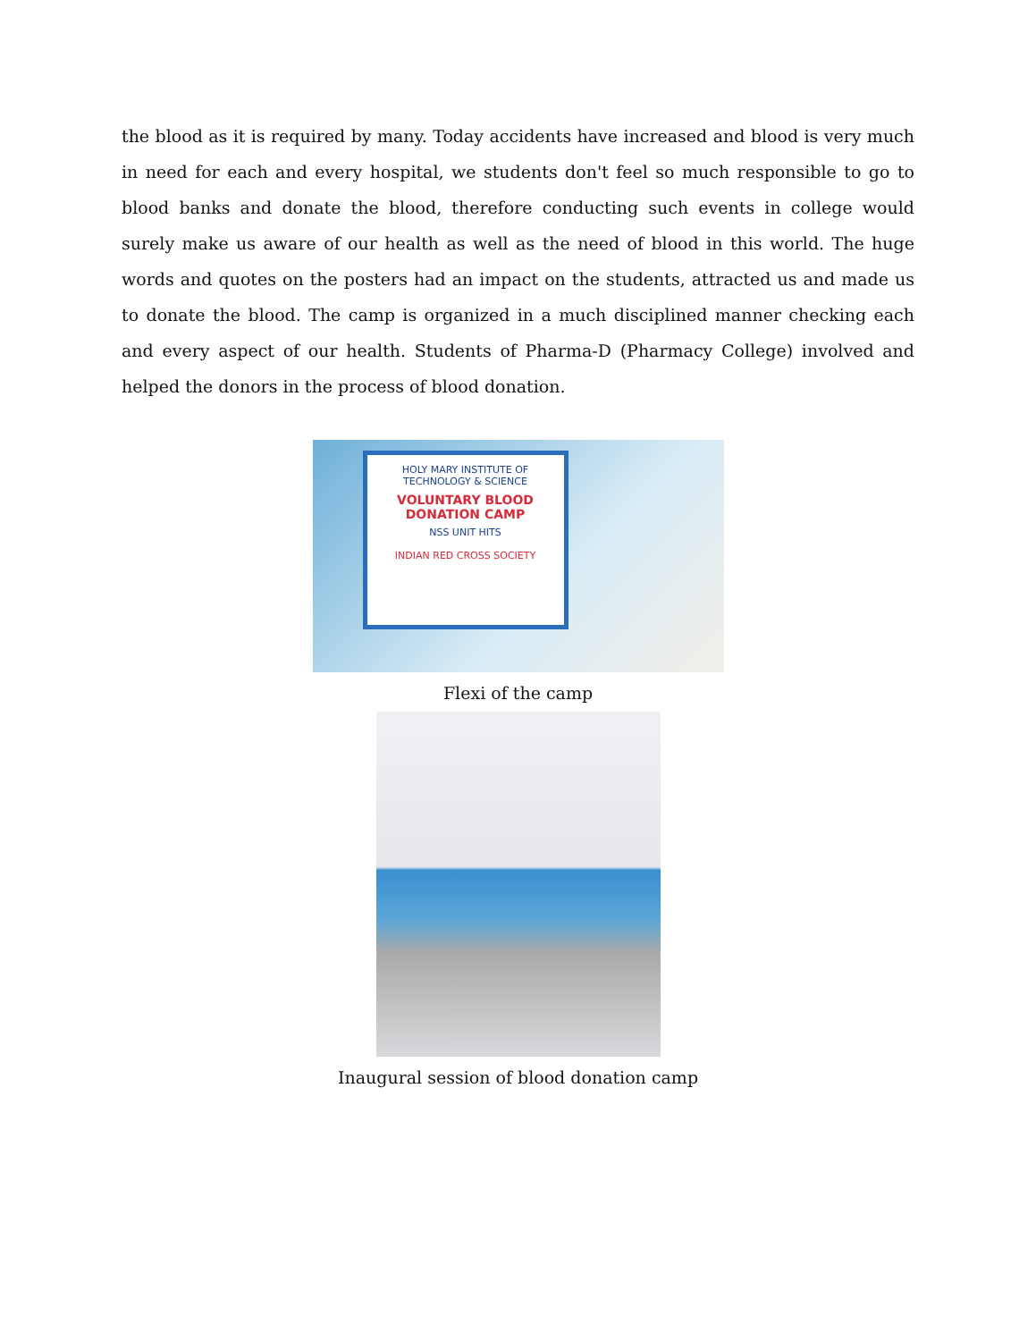the blood as it is required by many. Today accidents have increased and blood is very much in need for each and every hospital, we students don't feel so much responsible to go to blood banks and donate the blood, therefore conducting such events in college would surely make us aware of our health as well as the need of blood in this world. The huge words and quotes on the posters had an impact on the students, attracted us and made us to donate the blood. The camp is organized in a much disciplined manner checking each and every aspect of our health. Students of Pharma-D (Pharmacy College) involved and helped the donors in the process of blood donation.
HOLY MARY INSTITUTE OF TECHNOLOGY & SCIENCE
VOLUNTARY BLOOD DONATION CAMP
NSS UNIT HITS
INDIAN RED CROSS SOCIETY
Flexi of the camp
Inaugural session of blood donation camp